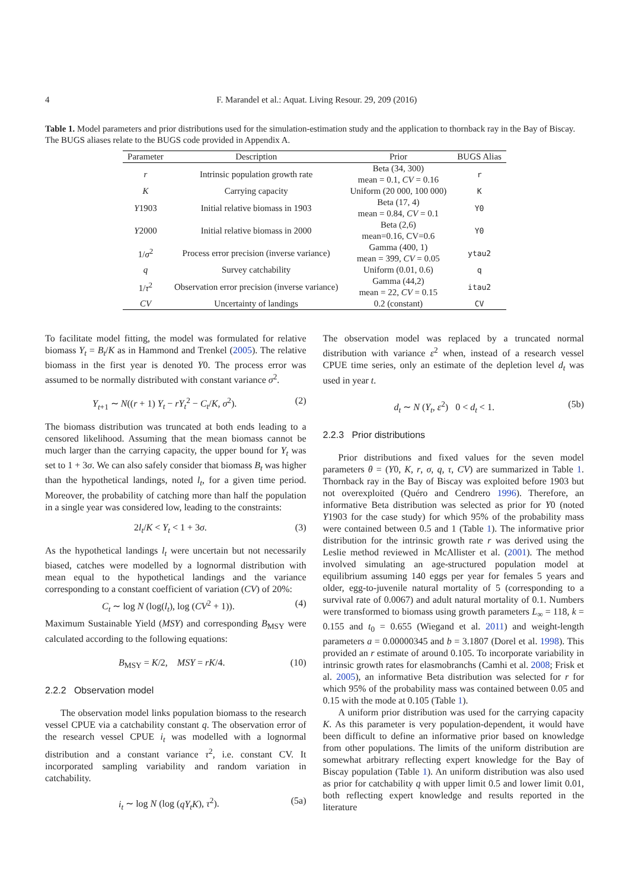4 F. Marandel et al.: Aquat. Living Resour. 29, 209 (2016)
Table 1. Model parameters and prior distributions used for the simulation-estimation study and the application to thornback ray in the Bay of Biscay. The BUGS aliases relate to the BUGS code provided in Appendix A.
| Parameter | Description | Prior | BUGS Alias |
| --- | --- | --- | --- |
| r | Intrinsic population growth rate | Beta (34, 300) mean = 0.1, CV = 0.16 | r |
| K | Carrying capacity | Uniform (20 000, 100 000) | K |
| Y 1903 | Initial relative biomass in 1903 | Beta (17, 4) mean = 0.84, CV = 0.1 | Y0 |
| Y 2000 | Initial relative biomass in 2000 | Beta (2,6) mean=0.16, CV=0.6 | Y0 |
| 1/ σ<sup>2</sup> | Process error precision (inverse variance) | Gamma (400, 1) mean = 399, CV = 0.05 | ytau2 |
| q | Survey catchability | Uniform (0.01, 0.6) | q |
| 1/ τ<sup>2</sup> | Observation error precision (inverse variance) | Gamma (44,2) mean = 22, CV = 0.15 | itau2 |
| CV | Uncertainty of landings | 0.2 (constant) | CV |
To facilitate model fitting, the model was formulated for relative biomass Y<sub>t</sub> = B<sub>t</sub>/K as in Hammond and Trenkel (2005). The relative biomass in the first year is denoted Y0. The process error was assumed to be normally distributed with constant variance σ<sup>2</sup>.
Y<sub>t+1</sub> ∼ N((r + 1) Y<sub>t</sub> − rY<sub>t</sub><sup>2</sup> − C<sub>t</sub>/K, σ<sup>2</sup>). (2)
The biomass distribution was truncated at both ends leading to a censored likelihood. Assuming that the mean biomass cannot be much larger than the carrying capacity, the upper bound for Y<sub>t</sub> was set to 1 + 3σ. We can also safely consider that biomass B<sub>t</sub> was higher than the hypothetical landings, noted l<sub>t</sub>, for a given time period. Moreover, the probability of catching more than half the population in a single year was considered low, leading to the constraints:
2l<sub>t</sub>/K < Y<sub>t</sub> < 1 + 3σ. (3)
As the hypothetical landings l<sub>t</sub> were uncertain but not necessarily biased, catches were modelled by a lognormal distribution with mean equal to the hypothetical landings and the variance corresponding to a constant coefficient of variation (CV) of 20%:
C<sub>t</sub> ∼ log N (log(l<sub>t</sub>), log (CV<sup>2</sup> + 1)). (4)
Maximum Sustainable Yield (MSY) and corresponding B<sub>MSY</sub> were calculated according to the following equations:
B<sub>MSY</sub> = K/2, MSY = rK/4. (10)
2.2.2 Observation model
The observation model links population biomass to the research vessel CPUE via a catchability constant q. The observation error of the research vessel CPUE i<sub>t</sub> was modelled with a lognormal distribution and a constant variance τ<sup>2</sup>, i.e. constant CV. It incorporated sampling variability and random variation in catchability.
i<sub>t</sub> ∼ log N (log (qY<sub>t</sub>K), τ<sup>2</sup>). (5a)
The observation model was replaced by a truncated normal distribution with variance ε<sup>2</sup> when, instead of a research vessel CPUE time series, only an estimate of the depletion level d<sub>t</sub> was used in year t.
d<sub>t</sub> ∼ N (Y<sub>t</sub>, ε<sup>2</sup>) 0 < d<sub>t</sub> < 1. (5b)
2.2.3 Prior distributions
Prior distributions and fixed values for the seven model parameters θ = (Y0, K, r, σ, q, τ, CV) are summarized in Table 1. Thornback ray in the Bay of Biscay was exploited before 1903 but not overexploited (Quéro and Cendrero 1996). Therefore, an informative Beta distribution was selected as prior for Y0 (noted Y1903 for the case study) for which 95% of the probability mass were contained between 0.5 and 1 (Table 1). The informative prior distribution for the intrinsic growth rate r was derived using the Leslie method reviewed in McAllister et al. (2001). The method involved simulating an age-structured population model at equilibrium assuming 140 eggs per year for females 5 years and older, egg-to-juvenile natural mortality of 5 (corresponding to a survival rate of 0.0067) and adult natural mortality of 0.1. Numbers were transformed to biomass using growth parameters L<sub>∞</sub> = 118, k = 0.155 and t<sub>0</sub> = 0.655 (Wiegand et al. 2011) and weight-length parameters a = 0.00000345 and b = 3.1807 (Dorel et al. 1998). This provided an r estimate of around 0.105. To incorporate variability in intrinsic growth rates for elasmobranchs (Camhi et al. 2008; Frisk et al. 2005), an informative Beta distribution was selected for r for which 95% of the probability mass was contained between 0.05 and 0.15 with the mode at 0.105 (Table 1).
A uniform prior distribution was used for the carrying capacity K. As this parameter is very population-dependent, it would have been difficult to define an informative prior based on knowledge from other populations. The limits of the uniform distribution are somewhat arbitrary reflecting expert knowledge for the Bay of Biscay population (Table 1). An uniform distribution was also used as prior for catchability q with upper limit 0.5 and lower limit 0.01, both reflecting expert knowledge and results reported in the literature